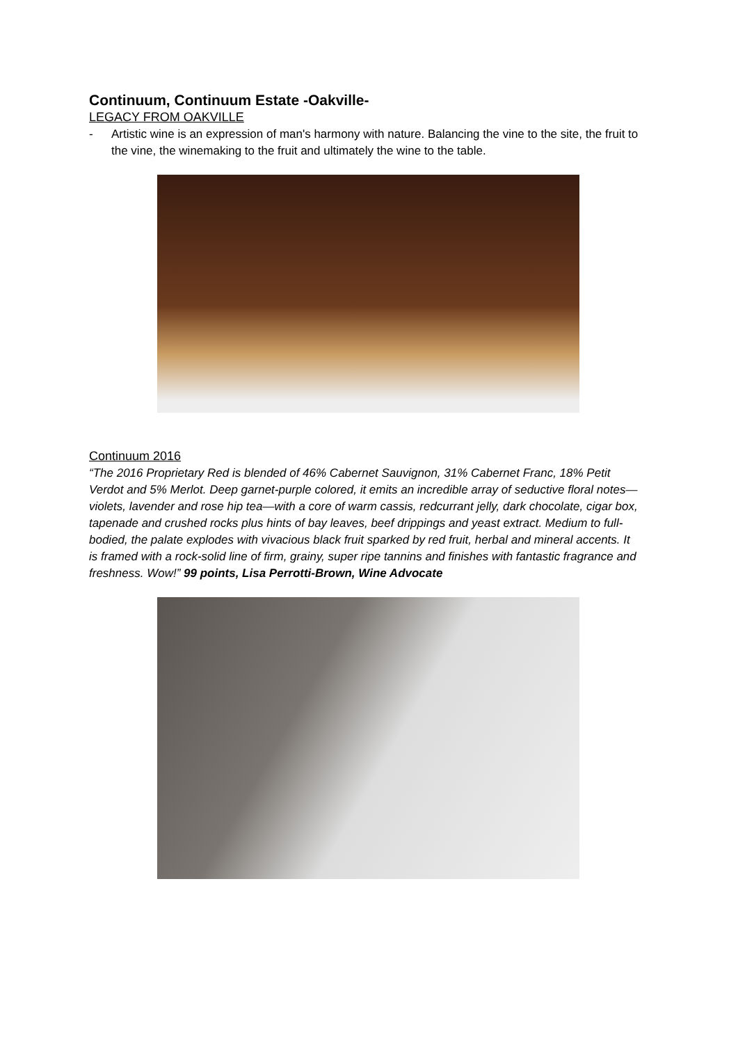Continuum, Continuum Estate -Oakville-
LEGACY FROM OAKVILLE
- Artistic wine is an expression of man's harmony with nature. Balancing the vine to the site, the fruit to the vine, the winemaking to the fruit and ultimately the wine to the table.
Continuum 2016
“The 2016 Proprietary Red is blended of 46% Cabernet Sauvignon, 31% Cabernet Franc, 18% Petit Verdot and 5% Merlot. Deep garnet-purple colored, it emits an incredible array of seductive floral notes—violets, lavender and rose hip tea—with a core of warm cassis, redcurrant jelly, dark chocolate, cigar box, tapenade and crushed rocks plus hints of bay leaves, beef drippings and yeast extract. Medium to full-bodied, the palate explodes with vivacious black fruit sparked by red fruit, herbal and mineral accents. It is framed with a rock-solid line of firm, grainy, super ripe tannins and finishes with fantastic fragrance and freshness. Wow!” 99 points, Lisa Perrotti-Brown, Wine Advocate